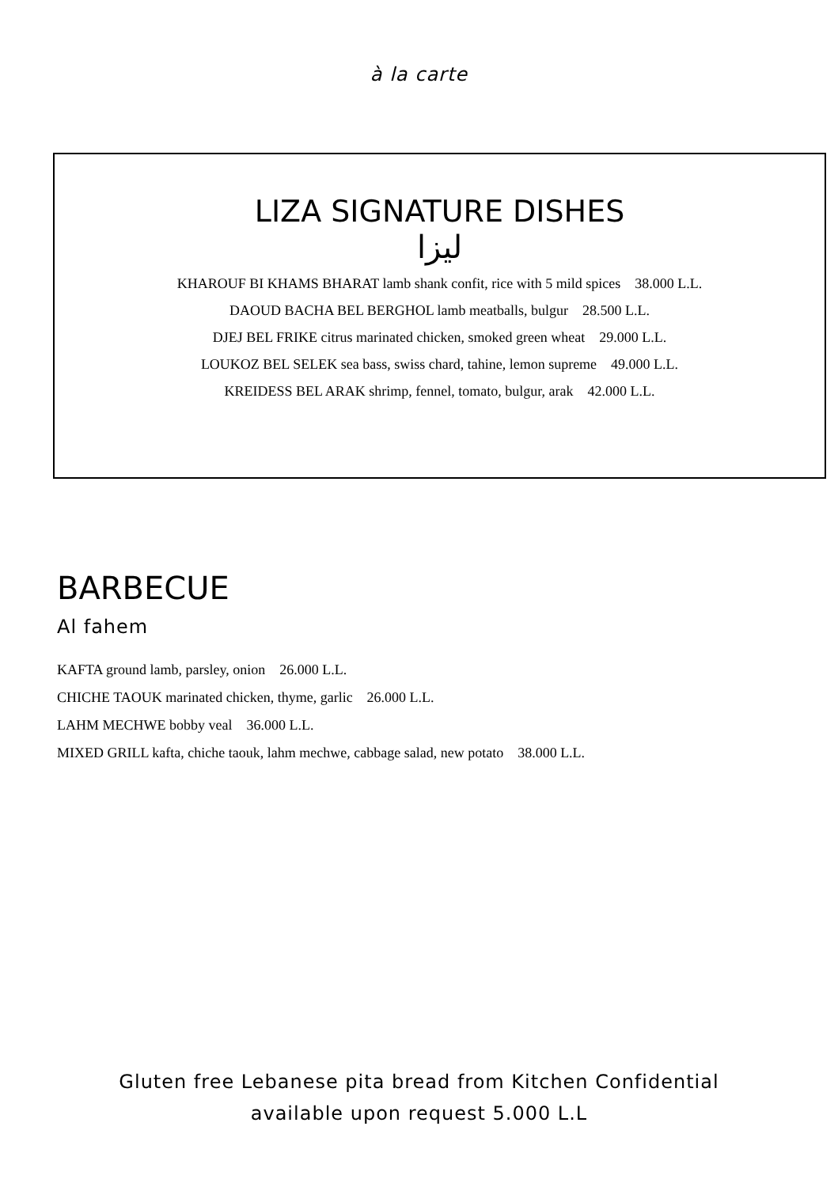à la carte
LIZA SIGNATURE DISHES
ليزا
KHAROUF BI KHAMS BHARAT lamb shank confit, rice with 5 mild spices 38.000 L.L.
DAOUD BACHA BEL BERGHOL lamb meatballs, bulgur 28.500 L.L.
DJEJ BEL FRIKE citrus marinated chicken, smoked green wheat 29.000 L.L.
LOUKOZ BEL SELEK sea bass, swiss chard, tahine, lemon supreme 49.000 L.L.
KREIDESS BEL ARAK shrimp, fennel, tomato, bulgur, arak 42.000 L.L.
BARBECUE
Al fahem
KAFTA ground lamb, parsley, onion 26.000 L.L.
CHICHE TAOUK marinated chicken, thyme, garlic 26.000 L.L.
LAHM MECHWE bobby veal 36.000 L.L.
MIXED GRILL kafta, chiche taouk, lahm mechwe, cabbage salad, new potato 38.000 L.L.
Gluten free Lebanese pita bread from Kitchen Confidential
available upon request 5.000 L.L